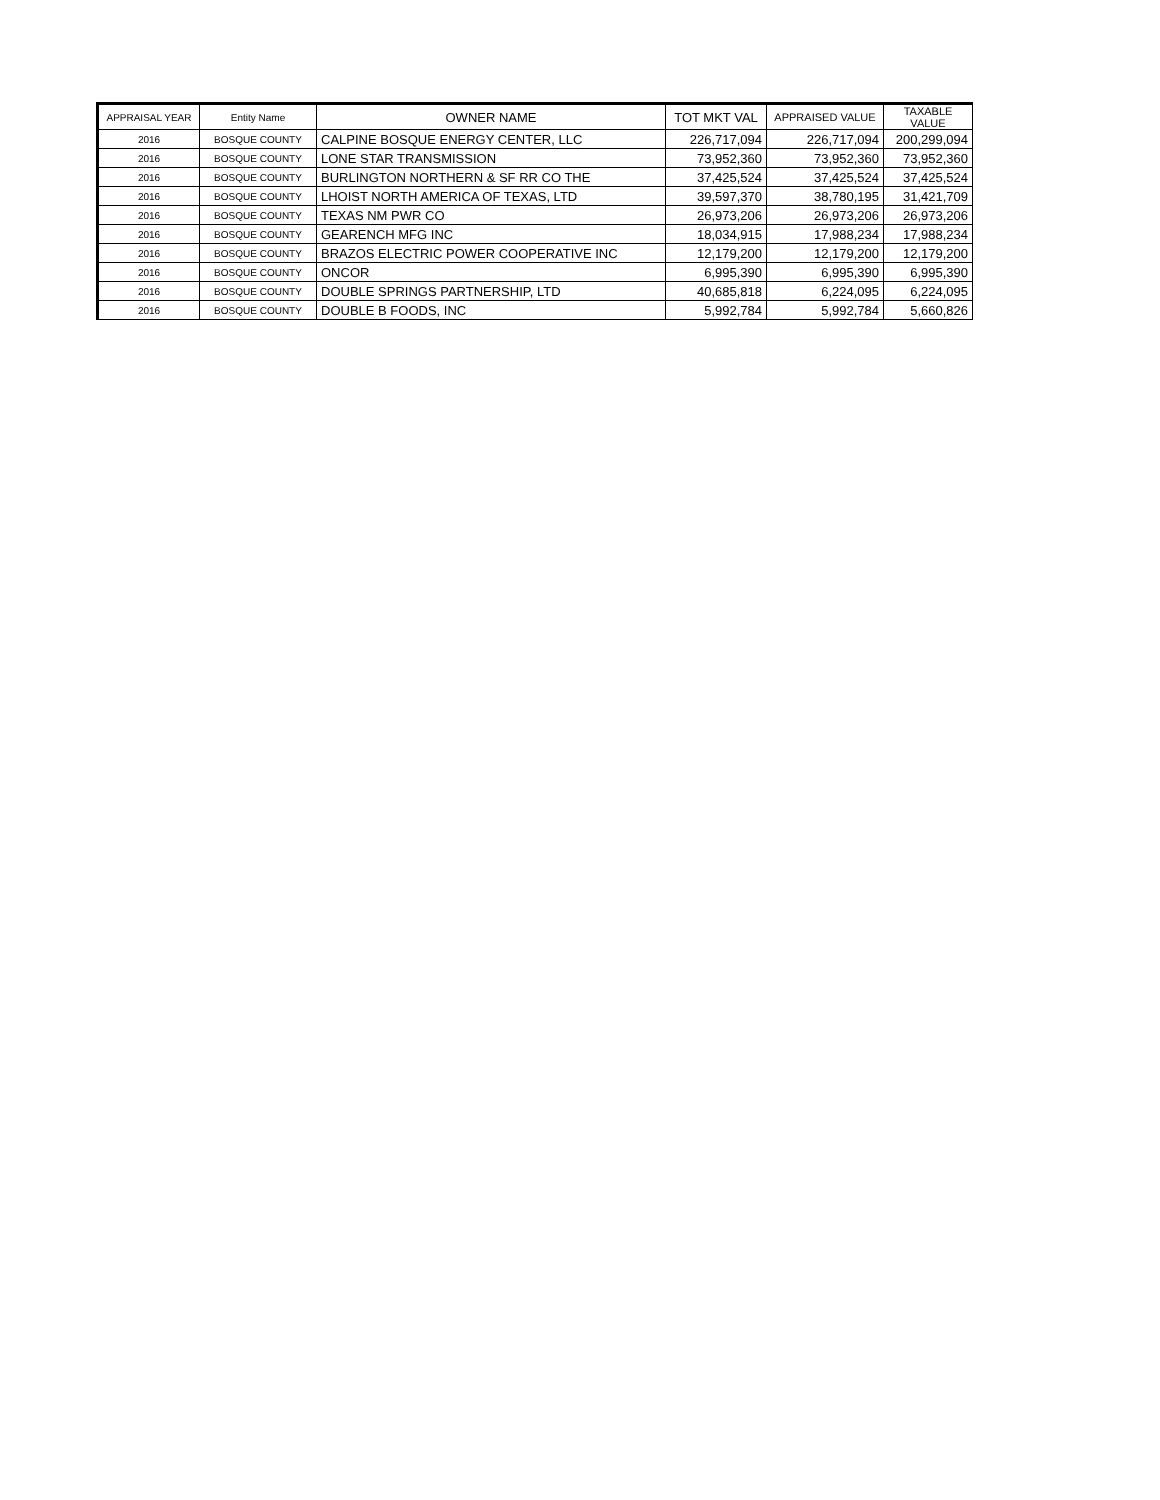| APPRAISAL YEAR | Entity Name | OWNER NAME | TOT MKT VAL | APPRAISED VALUE | TAXABLE VALUE |
| --- | --- | --- | --- | --- | --- |
| 2016 | BOSQUE COUNTY | CALPINE BOSQUE ENERGY CENTER, LLC | 226,717,094 | 226,717,094 | 200,299,094 |
| 2016 | BOSQUE COUNTY | LONE STAR TRANSMISSION | 73,952,360 | 73,952,360 | 73,952,360 |
| 2016 | BOSQUE COUNTY | BURLINGTON NORTHERN & SF RR CO THE | 37,425,524 | 37,425,524 | 37,425,524 |
| 2016 | BOSQUE COUNTY | LHOIST NORTH AMERICA OF TEXAS, LTD | 39,597,370 | 38,780,195 | 31,421,709 |
| 2016 | BOSQUE COUNTY | TEXAS NM PWR CO | 26,973,206 | 26,973,206 | 26,973,206 |
| 2016 | BOSQUE COUNTY | GEARENCH MFG INC | 18,034,915 | 17,988,234 | 17,988,234 |
| 2016 | BOSQUE COUNTY | BRAZOS ELECTRIC POWER COOPERATIVE INC | 12,179,200 | 12,179,200 | 12,179,200 |
| 2016 | BOSQUE COUNTY | ONCOR | 6,995,390 | 6,995,390 | 6,995,390 |
| 2016 | BOSQUE COUNTY | DOUBLE SPRINGS PARTNERSHIP, LTD | 40,685,818 | 6,224,095 | 6,224,095 |
| 2016 | BOSQUE COUNTY | DOUBLE B FOODS, INC | 5,992,784 | 5,992,784 | 5,660,826 |